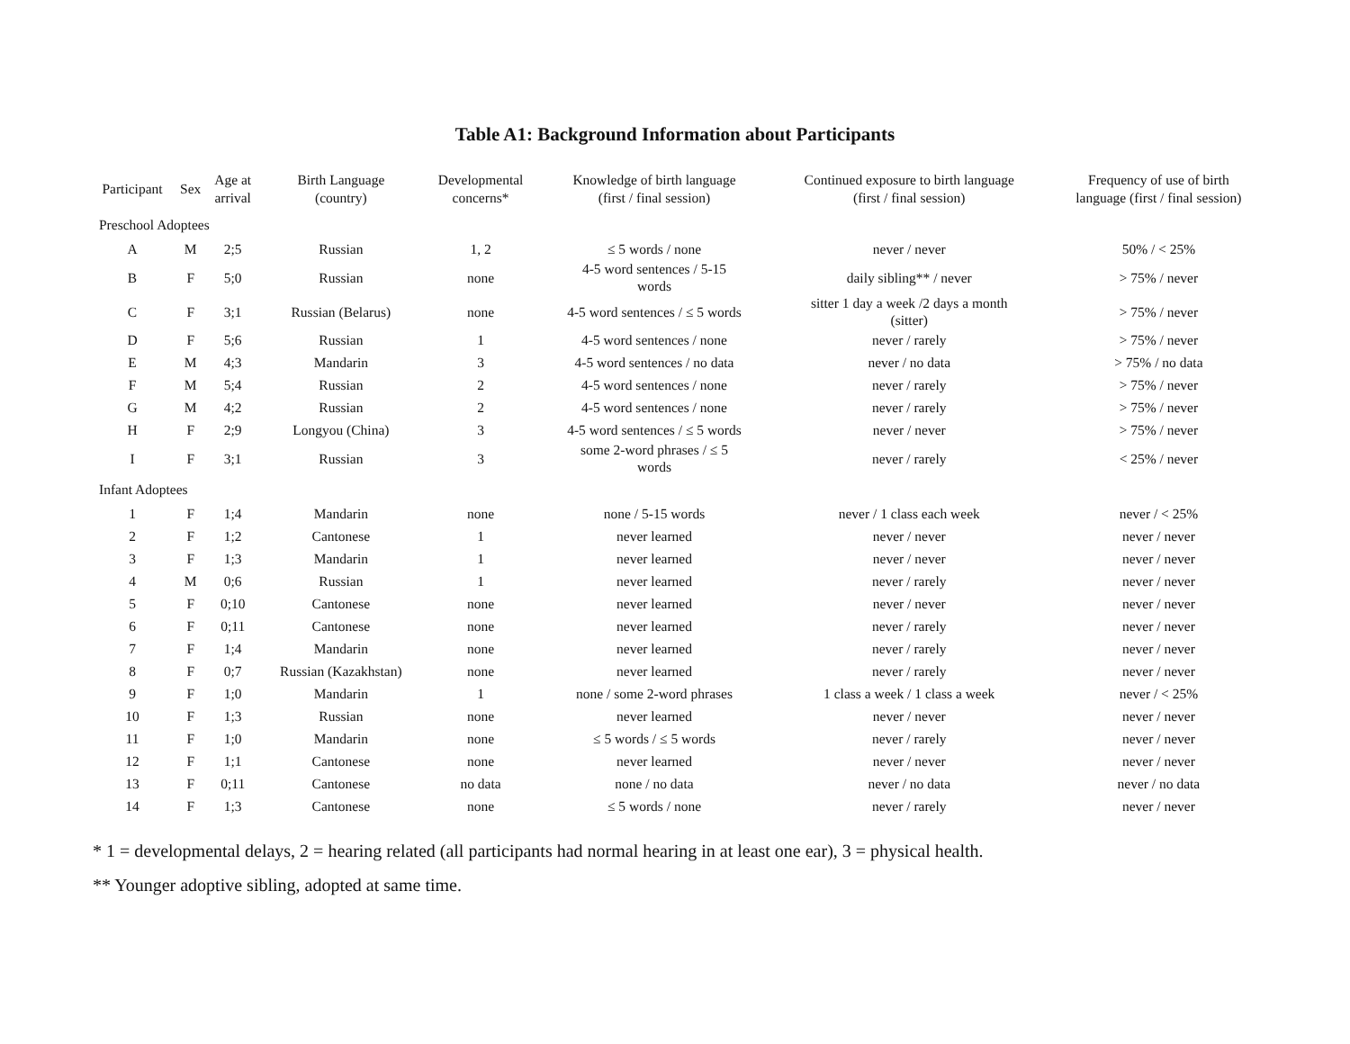Table A1: Background Information about Participants
| Participant | Sex | Age at arrival | Birth Language (country) | Developmental concerns* | Knowledge of birth language (first / final session) | Continued exposure to birth language (first / final session) | Frequency of use of birth language (first / final session) |
| --- | --- | --- | --- | --- | --- | --- | --- |
| Preschool Adoptees | | | | | | | |
| A | M | 2;5 | Russian | 1, 2 | ≤ 5 words / none | never / never | 50% / < 25% |
| B | F | 5;0 | Russian | none | 4-5 word sentences / 5-15 words | daily sibling** / never | > 75% / never |
| C | F | 3;1 | Russian (Belarus) | none | 4-5 word sentences / ≤ 5 words | sitter 1 day a week /2 days a month (sitter) | > 75% / never |
| D | F | 5;6 | Russian | 1 | 4-5 word sentences / none | never / rarely | > 75% / never |
| E | M | 4;3 | Mandarin | 3 | 4-5 word sentences / no data | never / no data | > 75% / no data |
| F | M | 5;4 | Russian | 2 | 4-5 word sentences / none | never / rarely | > 75% / never |
| G | M | 4;2 | Russian | 2 | 4-5 word sentences / none | never / rarely | > 75% / never |
| H | F | 2;9 | Longyou (China) | 3 | 4-5 word sentences / ≤ 5 words | never / never | > 75% / never |
| I | F | 3;1 | Russian | 3 | some 2-word phrases / ≤ 5 words | never / rarely | < 25% / never |
| Infant Adoptees | | | | | | | |
| 1 | F | 1;4 | Mandarin | none | none / 5-15 words | never / 1 class each week | never / < 25% |
| 2 | F | 1;2 | Cantonese | 1 | never learned | never / never | never / never |
| 3 | F | 1;3 | Mandarin | 1 | never learned | never / never | never / never |
| 4 | M | 0;6 | Russian | 1 | never learned | never / rarely | never / never |
| 5 | F | 0;10 | Cantonese | none | never learned | never / never | never / never |
| 6 | F | 0;11 | Cantonese | none | never learned | never / rarely | never / never |
| 7 | F | 1;4 | Mandarin | none | never learned | never / rarely | never / never |
| 8 | F | 0;7 | Russian (Kazakhstan) | none | never learned | never / rarely | never / never |
| 9 | F | 1;0 | Mandarin | 1 | none / some 2-word phrases | 1 class a week / 1 class a week | never / < 25% |
| 10 | F | 1;3 | Russian | none | never learned | never / never | never / never |
| 11 | F | 1;0 | Mandarin | none | ≤ 5 words / ≤ 5 words | never / rarely | never / never |
| 12 | F | 1;1 | Cantonese | none | never learned | never / never | never / never |
| 13 | F | 0;11 | Cantonese | no data | none / no data | never / no data | never / no data |
| 14 | F | 1;3 | Cantonese | none | ≤ 5 words / none | never / rarely | never / never |
* 1 = developmental delays, 2 = hearing related (all participants had normal hearing in at least one ear), 3 = physical health.
** Younger adoptive sibling, adopted at same time.